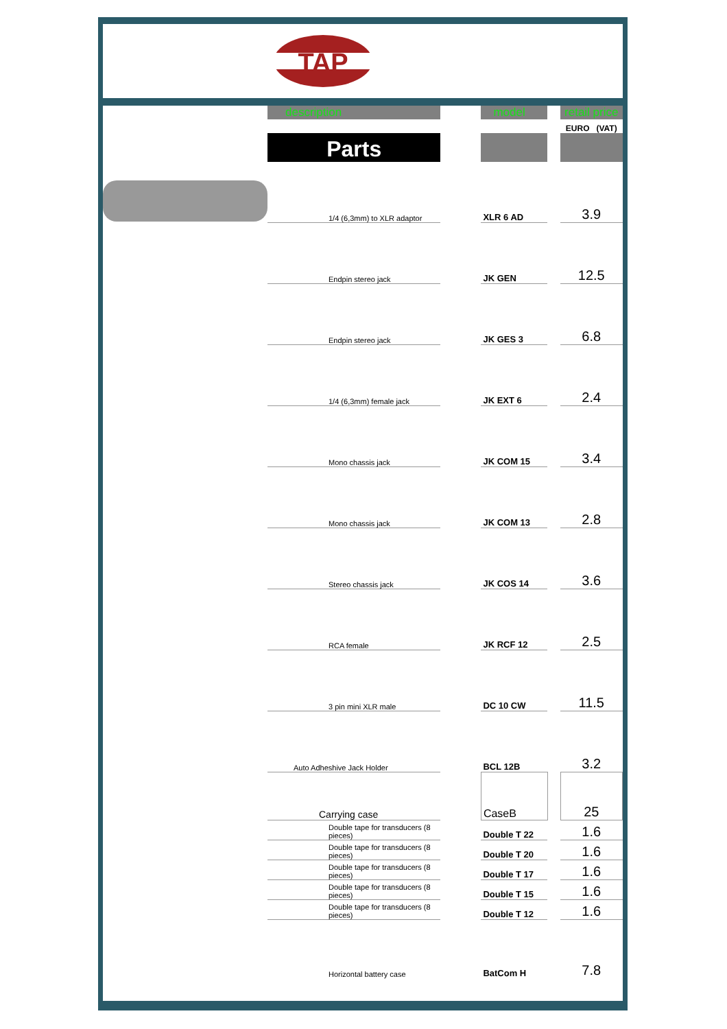TAP
| | description | | model | | retail price |
| | | | | | EURO (VAT) |
| | Parts | | | | |
| | 1/4 (6,3mm) to XLR adaptor | | XLR 6 AD | | 3.9 |
| | Endpin stereo jack | | JK GEN | | 12.5 |
| | Endpin stereo jack | | JK GES 3 | | 6.8 |
| | 1/4 (6,3mm) female jack | | JK EXT 6 | | 2.4 |
| | Mono chassis jack | | JK COM 15 | | 3.4 |
| | Mono chassis jack | | JK COM 13 | | 2.8 |
| | Stereo chassis jack | | JK COS 14 | | 3.6 |
| | RCA female | | JK RCF 12 | | 2.5 |
| | 3 pin mini XLR male | | DC 10 CW | | 11.5 |
| | Auto Adheshive Jack Holder | | BCL 12B | | 3.2 |
| | Carrying case | | CaseB | | 25 |
| | Double tape for transducers (8 pieces) | | Double T 22 | | 1.6 |
| | Double tape for transducers (8 pieces) | | Double T 20 | | 1.6 |
| | Double tape for transducers (8 pieces) | | Double T 17 | | 1.6 |
| | Double tape for transducers (8 pieces) | | Double T 15 | | 1.6 |
| | Double tape for transducers (8 pieces) | | Double T 12 | | 1.6 |
| | Horizontal battery case | | BatCom H | | 7.8 |